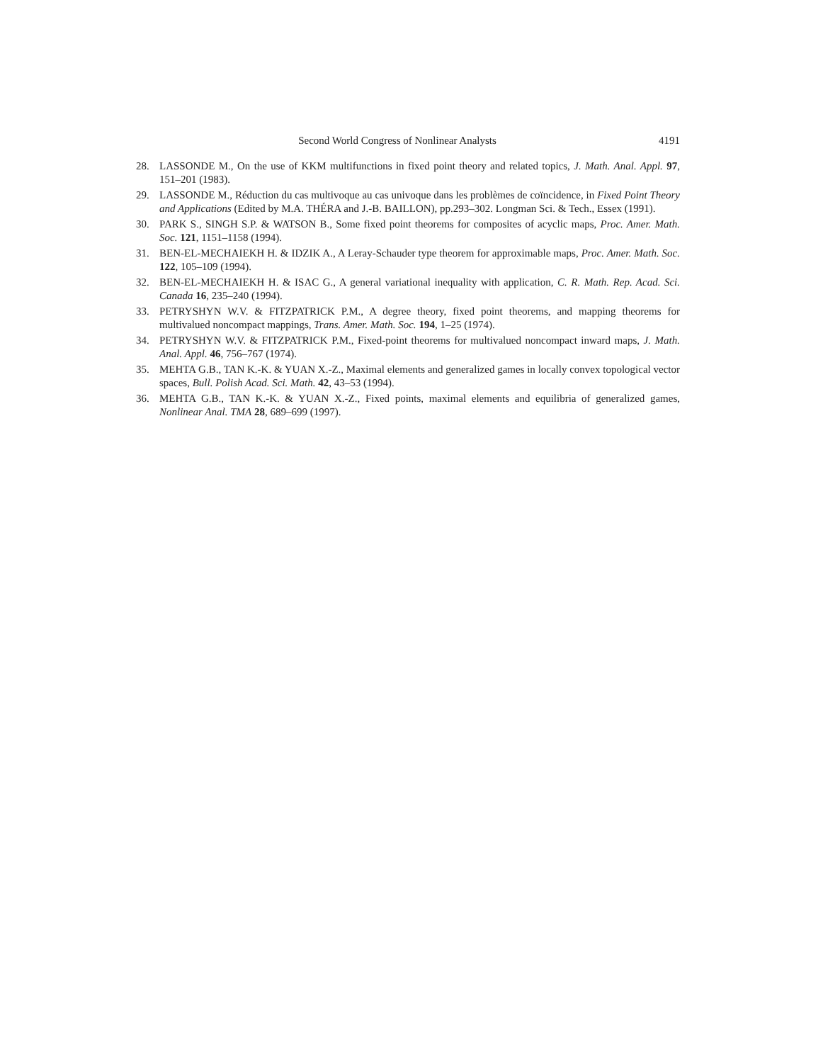Second World Congress of Nonlinear Analysts 4191
28. LASSONDE M., On the use of KKM multifunctions in fixed point theory and related topics, J. Math. Anal. Appl. 97, 151–201 (1983).
29. LASSONDE M., Réduction du cas multivoque au cas univoque dans les problèmes de coïncidence, in Fixed Point Theory and Applications (Edited by M.A. THÉRA and J.-B. BAILLON), pp.293–302. Longman Sci. & Tech., Essex (1991).
30. PARK S., SINGH S.P. & WATSON B., Some fixed point theorems for composites of acyclic maps, Proc. Amer. Math. Soc. 121, 1151–1158 (1994).
31. BEN-EL-MECHAIEKH H. & IDZIK A., A Leray-Schauder type theorem for approximable maps, Proc. Amer. Math. Soc. 122, 105–109 (1994).
32. BEN-EL-MECHAIEKH H. & ISAC G., A general variational inequality with application, C. R. Math. Rep. Acad. Sci. Canada 16, 235–240 (1994).
33. PETRYSHYN W.V. & FITZPATRICK P.M., A degree theory, fixed point theorems, and mapping theorems for multivalued noncompact mappings, Trans. Amer. Math. Soc. 194, 1–25 (1974).
34. PETRYSHYN W.V. & FITZPATRICK P.M., Fixed-point theorems for multivalued noncompact inward maps, J. Math. Anal. Appl. 46, 756–767 (1974).
35. MEHTA G.B., TAN K.-K. & YUAN X.-Z., Maximal elements and generalized games in locally convex topological vector spaces, Bull. Polish Acad. Sci. Math. 42, 43–53 (1994).
36. MEHTA G.B., TAN K.-K. & YUAN X.-Z., Fixed points, maximal elements and equilibria of generalized games, Nonlinear Anal. TMA 28, 689–699 (1997).